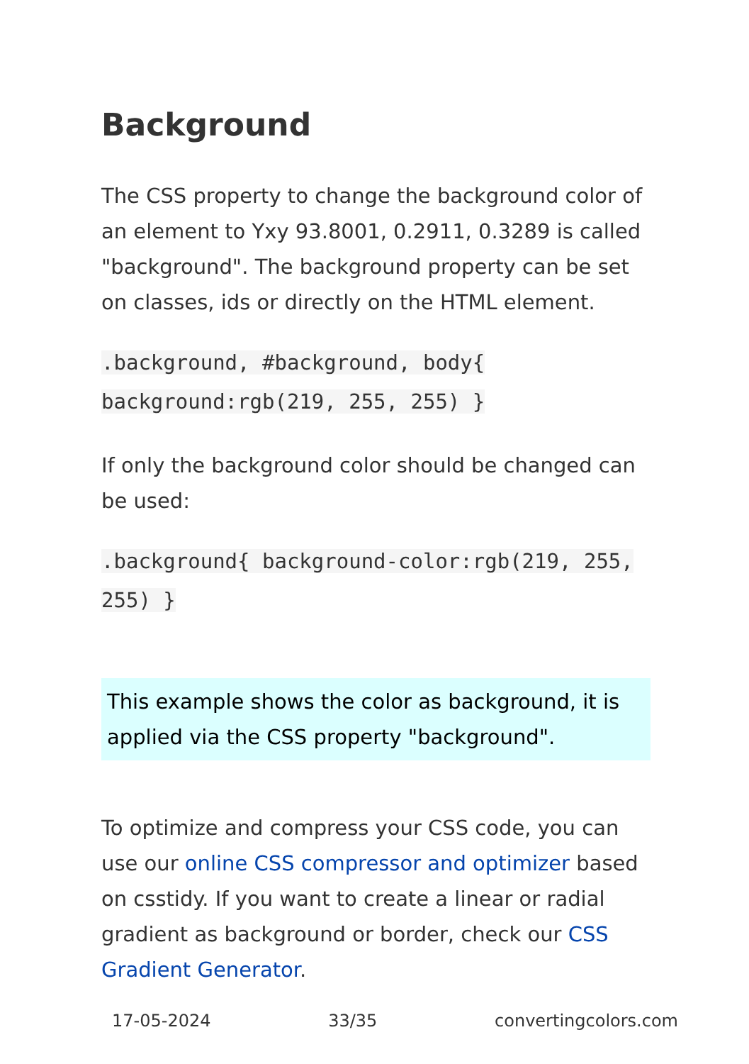Background
The CSS property to change the background color of an element to Yxy 93.8001, 0.2911, 0.3289 is called "background". The background property can be set on classes, ids or directly on the HTML element.
.background, #background, body{ background:rgb(219, 255, 255) }
If only the background color should be changed can be used:
.background{ background-color:rgb(219, 255, 255) }
This example shows the color as background, it is applied via the CSS property "background".
To optimize and compress your CSS code, you can use our online CSS compressor and optimizer based on csstidy. If you want to create a linear or radial gradient as background or border, check our CSS Gradient Generator.
17-05-2024 33/35 convertingcolors.com